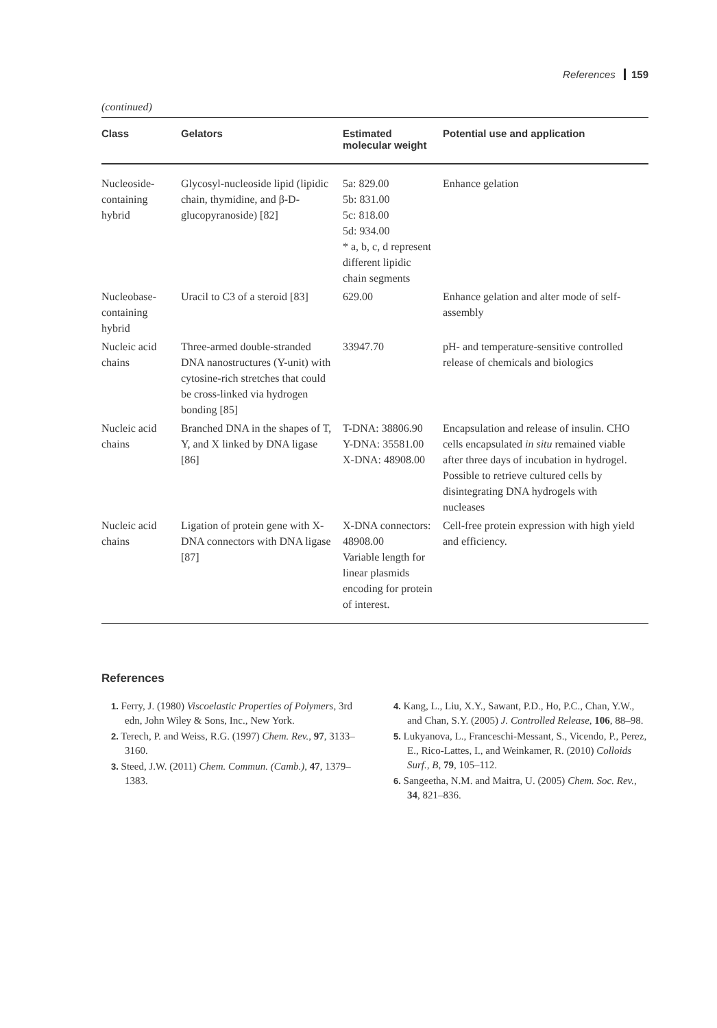References 159
(continued)
| Class | Gelators | Estimated molecular weight | Potential use and application |
| --- | --- | --- | --- |
| Nucleoside-containing hybrid | Glycosyl-nucleoside lipid (lipidic chain, thymidine, and β-D-glucopyranoside) [82] | 5a: 829.00 5b: 831.00 5c: 818.00 5d: 934.00 * a, b, c, d represent different lipidic chain segments | Enhance gelation |
| Nucleobase-containing hybrid | Uracil to C3 of a steroid [83] | 629.00 | Enhance gelation and alter mode of self-assembly |
| Nucleic acid chains | Three-armed double-stranded DNA nanostructures (Y-unit) with cytosine-rich stretches that could be cross-linked via hydrogen bonding [85] | 33947.70 | pH- and temperature-sensitive controlled release of chemicals and biologics |
| Nucleic acid chains | Branched DNA in the shapes of T, Y, and X linked by DNA ligase [86] | T-DNA: 38806.90 Y-DNA: 35581.00 X-DNA: 48908.00 | Encapsulation and release of insulin. CHO cells encapsulated in situ remained viable after three days of incubation in hydrogel. Possible to retrieve cultured cells by disintegrating DNA hydrogels with nucleases |
| Nucleic acid chains | Ligation of protein gene with X-DNA connectors with DNA ligase [87] | X-DNA connectors: 48908.00 Variable length for linear plasmids encoding for protein of interest. | Cell-free protein expression with high yield and efficiency. |
References
1. Ferry, J. (1980) Viscoelastic Properties of Polymers, 3rd edn, John Wiley & Sons, Inc., New York.
2. Terech, P. and Weiss, R.G. (1997) Chem. Rev., 97, 3133–3160.
3. Steed, J.W. (2011) Chem. Commun. (Camb.), 47, 1379–1383.
4. Kang, L., Liu, X.Y., Sawant, P.D., Ho, P.C., Chan, Y.W., and Chan, S.Y. (2005) J. Controlled Release, 106, 88–98.
5. Lukyanova, L., Franceschi-Messant, S., Vicendo, P., Perez, E., Rico-Lattes, I., and Weinkamer, R. (2010) Colloids Surf., B, 79, 105–112.
6. Sangeetha, N.M. and Maitra, U. (2005) Chem. Soc. Rev., 34, 821–836.